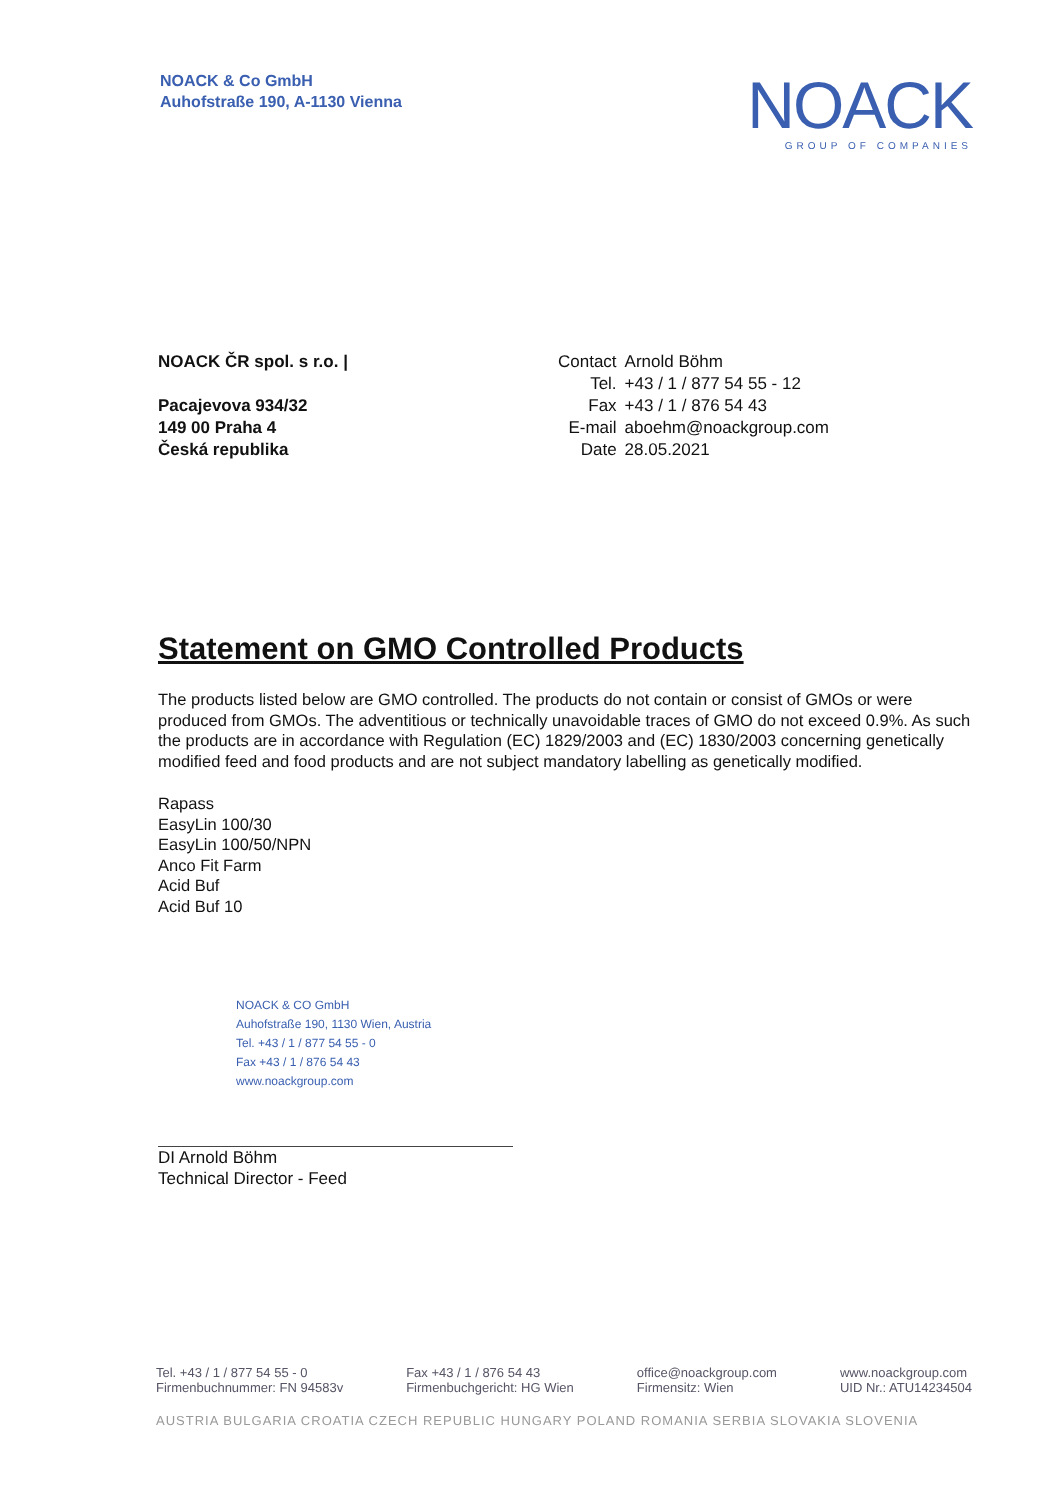NOACK & Co GmbH
Auhofstraße 190, A-1130 Vienna
NOACK
GROUP OF COMPANIES
NOACK ČR spol. s r.o. |
Pacajevova 934/32
149 00 Praha 4
Česká republika
| Contact | Arnold Böhm |
| Tel. | +43 / 1 / 877 54 55 - 12 |
| Fax | +43 / 1 / 876 54 43 |
| E-mail | aboehm@noackgroup.com |
| Date | 28.05.2021 |
Statement on GMO Controlled Products
The products listed below are GMO controlled. The products do not contain or consist of GMOs or were produced from GMOs. The adventitious or technically unavoidable traces of GMO do not exceed 0.9%. As such the products are in accordance with Regulation (EC) 1829/2003 and (EC) 1830/2003 concerning genetically modified feed and food products and are not subject mandatory labelling as genetically modified.
Rapass
EasyLin 100/30
EasyLin 100/50/NPN
Anco Fit Farm
Acid Buf
Acid Buf 10
NOACK & CO GmbH
Auhofstraße 190, 1130 Wien, Austria
Tel. +43 / 1 / 877 54 55 - 0
Fax +43 / 1 / 876 54 43
www.noackgroup.com
DI Arnold Böhm
Technical Director - Feed
Tel. +43 / 1 / 877 54 55 - 0
Firmenbuchnummer: FN 94583v Fax +43 / 1 / 876 54 43
Firmenbuchgericht: HG Wien office@noackgroup.com
Firmensitz: Wien www.noackgroup.com
UID Nr.: ATU14234504
AUSTRIA BULGARIA CROATIA CZECH REPUBLIC HUNGARY POLAND ROMANIA SERBIA SLOVAKIA SLOVENIA